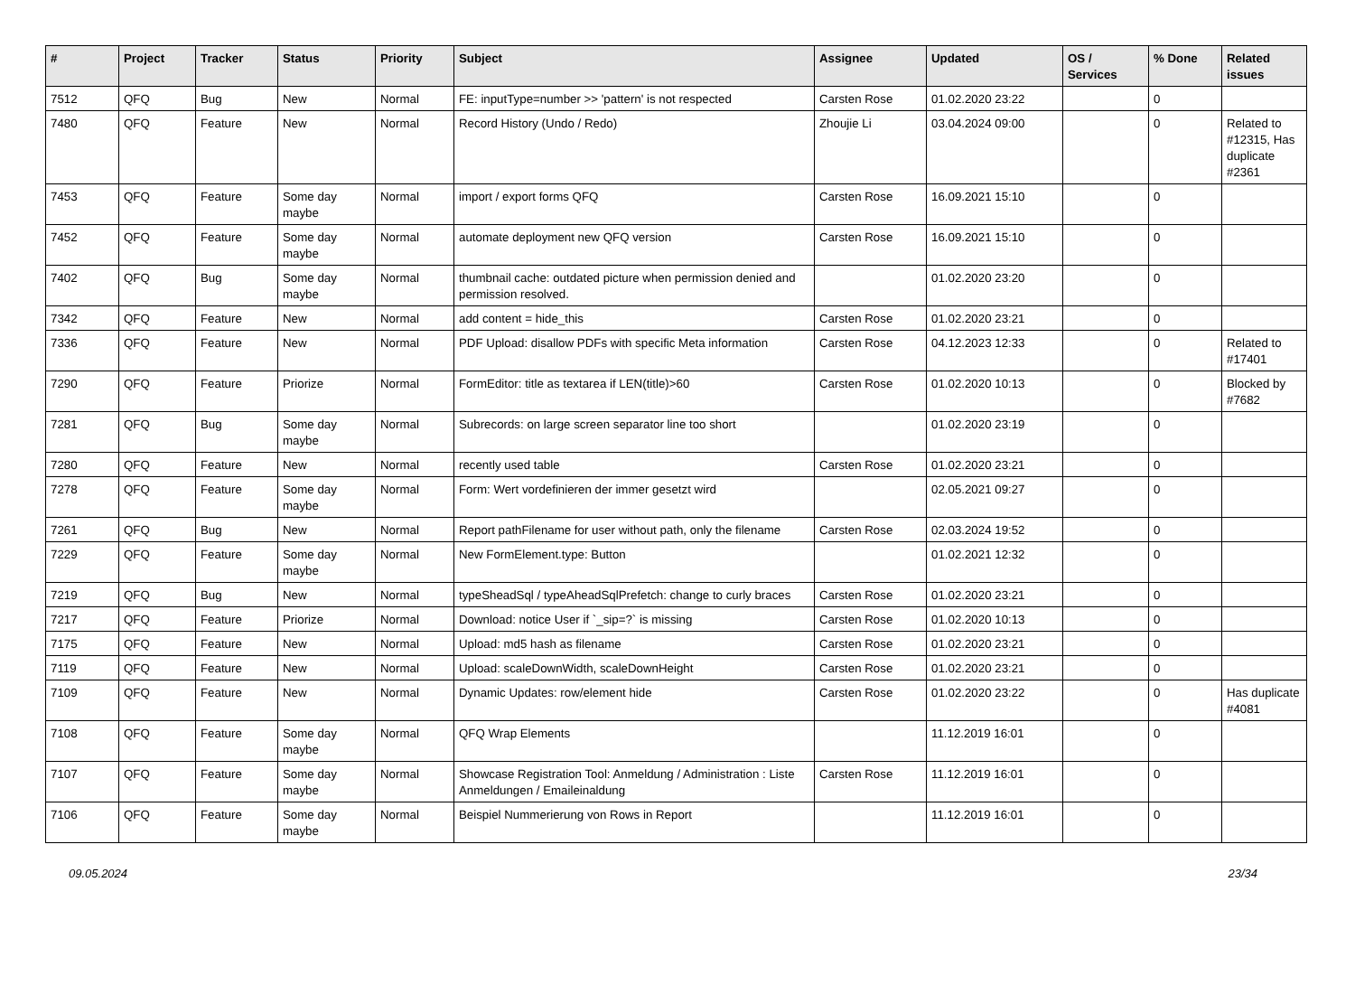| # | Project | Tracker | Status | Priority | Subject | Assignee | Updated | OS / Services | % Done | Related issues |
| --- | --- | --- | --- | --- | --- | --- | --- | --- | --- | --- |
| 7512 | QFQ | Bug | New | Normal | FE: inputType=number >> 'pattern' is not respected | Carsten Rose | 01.02.2020 23:22 | | 0 | |
| 7480 | QFQ | Feature | New | Normal | Record History (Undo / Redo) | Zhoujie Li | 03.04.2024 09:00 | | 0 | Related to #12315, Has duplicate #2361 |
| 7453 | QFQ | Feature | Some day maybe | Normal | import / export forms QFQ | Carsten Rose | 16.09.2021 15:10 | | 0 | |
| 7452 | QFQ | Feature | Some day maybe | Normal | automate deployment new QFQ version | Carsten Rose | 16.09.2021 15:10 | | 0 | |
| 7402 | QFQ | Bug | Some day maybe | Normal | thumbnail cache: outdated picture when permission denied and permission resolved. | | 01.02.2020 23:20 | | 0 | |
| 7342 | QFQ | Feature | New | Normal | add content = hide_this | Carsten Rose | 01.02.2020 23:21 | | 0 | |
| 7336 | QFQ | Feature | New | Normal | PDF Upload: disallow PDFs with specific Meta information | Carsten Rose | 04.12.2023 12:33 | | 0 | Related to #17401 |
| 7290 | QFQ | Feature | Priorize | Normal | FormEditor: title as textarea if LEN(title)>60 | Carsten Rose | 01.02.2020 10:13 | | 0 | Blocked by #7682 |
| 7281 | QFQ | Bug | Some day maybe | Normal | Subrecords: on large screen separator line too short | | 01.02.2020 23:19 | | 0 | |
| 7280 | QFQ | Feature | New | Normal | recently used table | Carsten Rose | 01.02.2020 23:21 | | 0 | |
| 7278 | QFQ | Feature | Some day maybe | Normal | Form: Wert vordefinieren der immer gesetzt wird | | 02.05.2021 09:27 | | 0 | |
| 7261 | QFQ | Bug | New | Normal | Report pathFilename for user without path, only the filename | Carsten Rose | 02.03.2024 19:52 | | 0 | |
| 7229 | QFQ | Feature | Some day maybe | Normal | New FormElement.type: Button | | 01.02.2021 12:32 | | 0 | |
| 7219 | QFQ | Bug | New | Normal | typeSheadSql / typeAheadSqlPrefetch: change to curly braces | Carsten Rose | 01.02.2020 23:21 | | 0 | |
| 7217 | QFQ | Feature | Priorize | Normal | Download: notice User if `_sip=?` is missing | Carsten Rose | 01.02.2020 10:13 | | 0 | |
| 7175 | QFQ | Feature | New | Normal | Upload: md5 hash as filename | Carsten Rose | 01.02.2020 23:21 | | 0 | |
| 7119 | QFQ | Feature | New | Normal | Upload: scaleDownWidth, scaleDownHeight | Carsten Rose | 01.02.2020 23:21 | | 0 | |
| 7109 | QFQ | Feature | New | Normal | Dynamic Updates: row/element hide | Carsten Rose | 01.02.2020 23:22 | | 0 | Has duplicate #4081 |
| 7108 | QFQ | Feature | Some day maybe | Normal | QFQ Wrap Elements | | 11.12.2019 16:01 | | 0 | |
| 7107 | QFQ | Feature | Some day maybe | Normal | Showcase Registration Tool: Anmeldung / Administration : Liste Anmeldungen / Emaileinaldung | Carsten Rose | 11.12.2019 16:01 | | 0 | |
| 7106 | QFQ | Feature | Some day maybe | Normal | Beispiel Nummerierung von Rows in Report | | 11.12.2019 16:01 | | 0 | |
09.05.2024 23/34